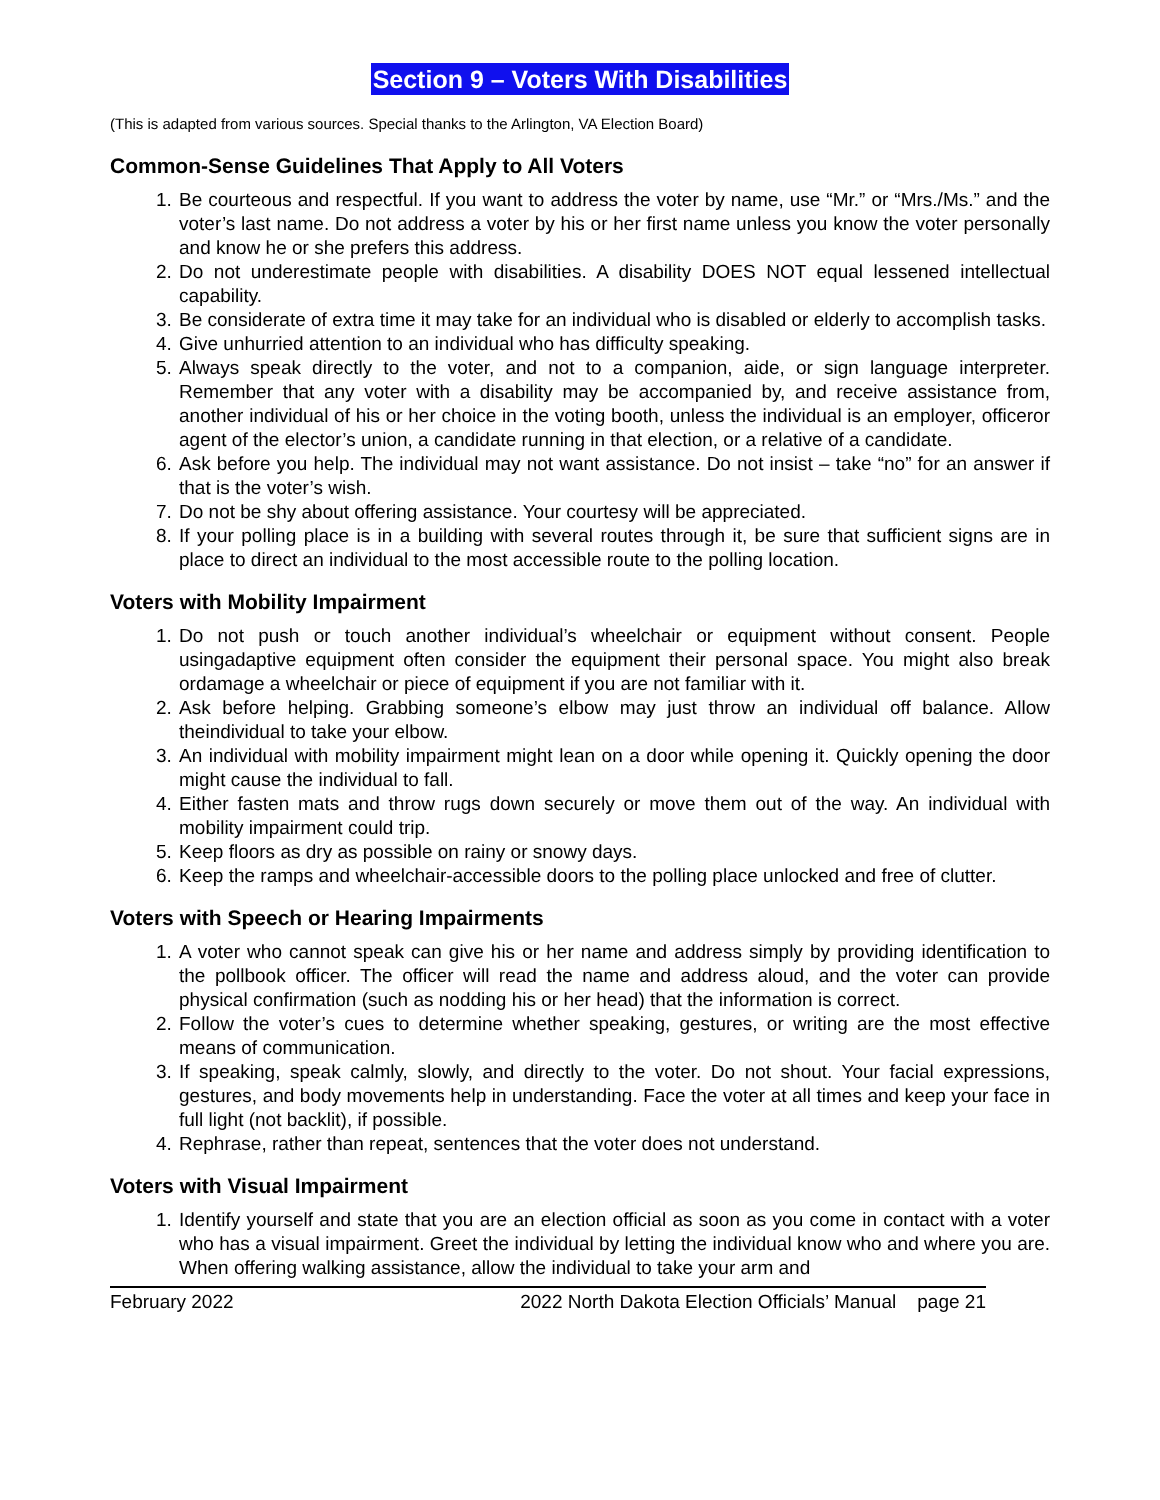Section 9 – Voters With Disabilities
(This is adapted from various sources. Special thanks to the Arlington, VA Election Board)
Common-Sense Guidelines That Apply to All Voters
1. Be courteous and respectful. If you want to address the voter by name, use “Mr.” or “Mrs./Ms.” and the voter’s last name. Do not address a voter by his or her first name unless you know the voter personally and know he or she prefers this address.
2. Do not underestimate people with disabilities. A disability DOES NOT equal lessened intellectual capability.
3. Be considerate of extra time it may take for an individual who is disabled or elderly to accomplish tasks.
4. Give unhurried attention to an individual who has difficulty speaking.
5. Always speak directly to the voter, and not to a companion, aide, or sign language interpreter. Remember that any voter with a disability may be accompanied by, and receive assistance from, another individual of his or her choice in the voting booth, unless the individual is an employer, officeror agent of the elector’s union, a candidate running in that election, or a relative of a candidate.
6. Ask before you help. The individual may not want assistance. Do not insist – take “no” for an answer if that is the voter’s wish.
7. Do not be shy about offering assistance. Your courtesy will be appreciated.
8. If your polling place is in a building with several routes through it, be sure that sufficient signs are in place to direct an individual to the most accessible route to the polling location.
Voters with Mobility Impairment
1. Do not push or touch another individual’s wheelchair or equipment without consent. People usingadaptive equipment often consider the equipment their personal space. You might also break ordamage a wheelchair or piece of equipment if you are not familiar with it.
2. Ask before helping. Grabbing someone’s elbow may just throw an individual off balance. Allow theindividual to take your elbow.
3. An individual with mobility impairment might lean on a door while opening it. Quickly opening the door might cause the individual to fall.
4. Either fasten mats and throw rugs down securely or move them out of the way. An individual with mobility impairment could trip.
5. Keep floors as dry as possible on rainy or snowy days.
6. Keep the ramps and wheelchair-accessible doors to the polling place unlocked and free of clutter.
Voters with Speech or Hearing Impairments
1. A voter who cannot speak can give his or her name and address simply by providing identification to the pollbook officer. The officer will read the name and address aloud, and the voter can provide physical confirmation (such as nodding his or her head) that the information is correct.
2. Follow the voter’s cues to determine whether speaking, gestures, or writing are the most effective means of communication.
3. If speaking, speak calmly, slowly, and directly to the voter. Do not shout. Your facial expressions, gestures, and body movements help in understanding. Face the voter at all times and keep your face in full light (not backlit), if possible.
4. Rephrase, rather than repeat, sentences that the voter does not understand.
Voters with Visual Impairment
1. Identify yourself and state that you are an election official as soon as you come in contact with a voter who has a visual impairment. Greet the individual by letting the individual know who and where you are. When offering walking assistance, allow the individual to take your arm and
February 2022 2022 North Dakota Election Officials’ Manual page 21